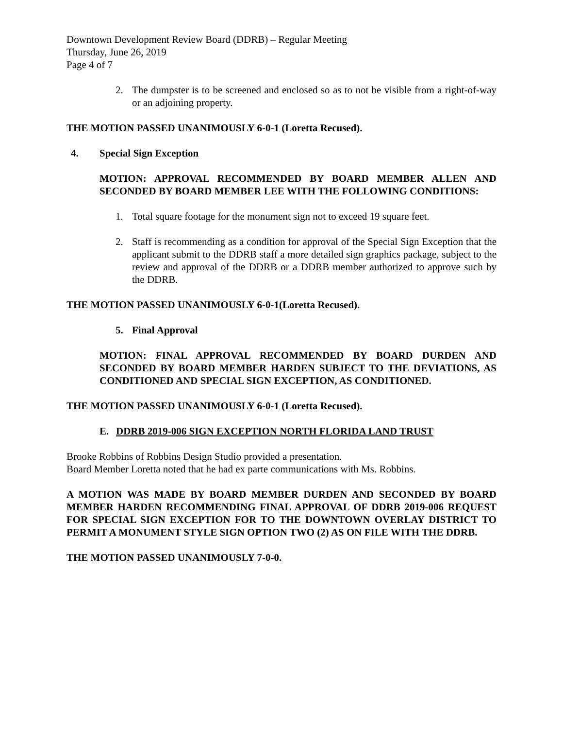Downtown Development Review Board (DDRB) – Regular Meeting
Thursday, June 26, 2019
Page 4 of 7
2. The dumpster is to be screened and enclosed so as to not be visible from a right-of-way or an adjoining property.
THE MOTION PASSED UNANIMOUSLY 6-0-1 (Loretta Recused).
4. Special Sign Exception
MOTION: APPROVAL RECOMMENDED BY BOARD MEMBER ALLEN AND SECONDED BY BOARD MEMBER LEE WITH THE FOLLOWING CONDITIONS:
1. Total square footage for the monument sign not to exceed 19 square feet.
2. Staff is recommending as a condition for approval of the Special Sign Exception that the applicant submit to the DDRB staff a more detailed sign graphics package, subject to the review and approval of the DDRB or a DDRB member authorized to approve such by the DDRB.
THE MOTION PASSED UNANIMOUSLY 6-0-1(Loretta Recused).
5. Final Approval
MOTION: FINAL APPROVAL RECOMMENDED BY BOARD DURDEN AND SECONDED BY BOARD MEMBER HARDEN SUBJECT TO THE DEVIATIONS, AS CONDITIONED AND SPECIAL SIGN EXCEPTION, AS CONDITIONED.
THE MOTION PASSED UNANIMOUSLY 6-0-1 (Loretta Recused).
E. DDRB 2019-006 SIGN EXCEPTION NORTH FLORIDA LAND TRUST
Brooke Robbins of Robbins Design Studio provided a presentation.
Board Member Loretta noted that he had ex parte communications with Ms. Robbins.
A MOTION WAS MADE BY BOARD MEMBER DURDEN AND SECONDED BY BOARD MEMBER HARDEN RECOMMENDING FINAL APPROVAL OF DDRB 2019-006 REQUEST FOR SPECIAL SIGN EXCEPTION FOR TO THE DOWNTOWN OVERLAY DISTRICT TO PERMIT A MONUMENT STYLE SIGN OPTION TWO (2) AS ON FILE WITH THE DDRB.
THE MOTION PASSED UNANIMOUSLY 7-0-0.